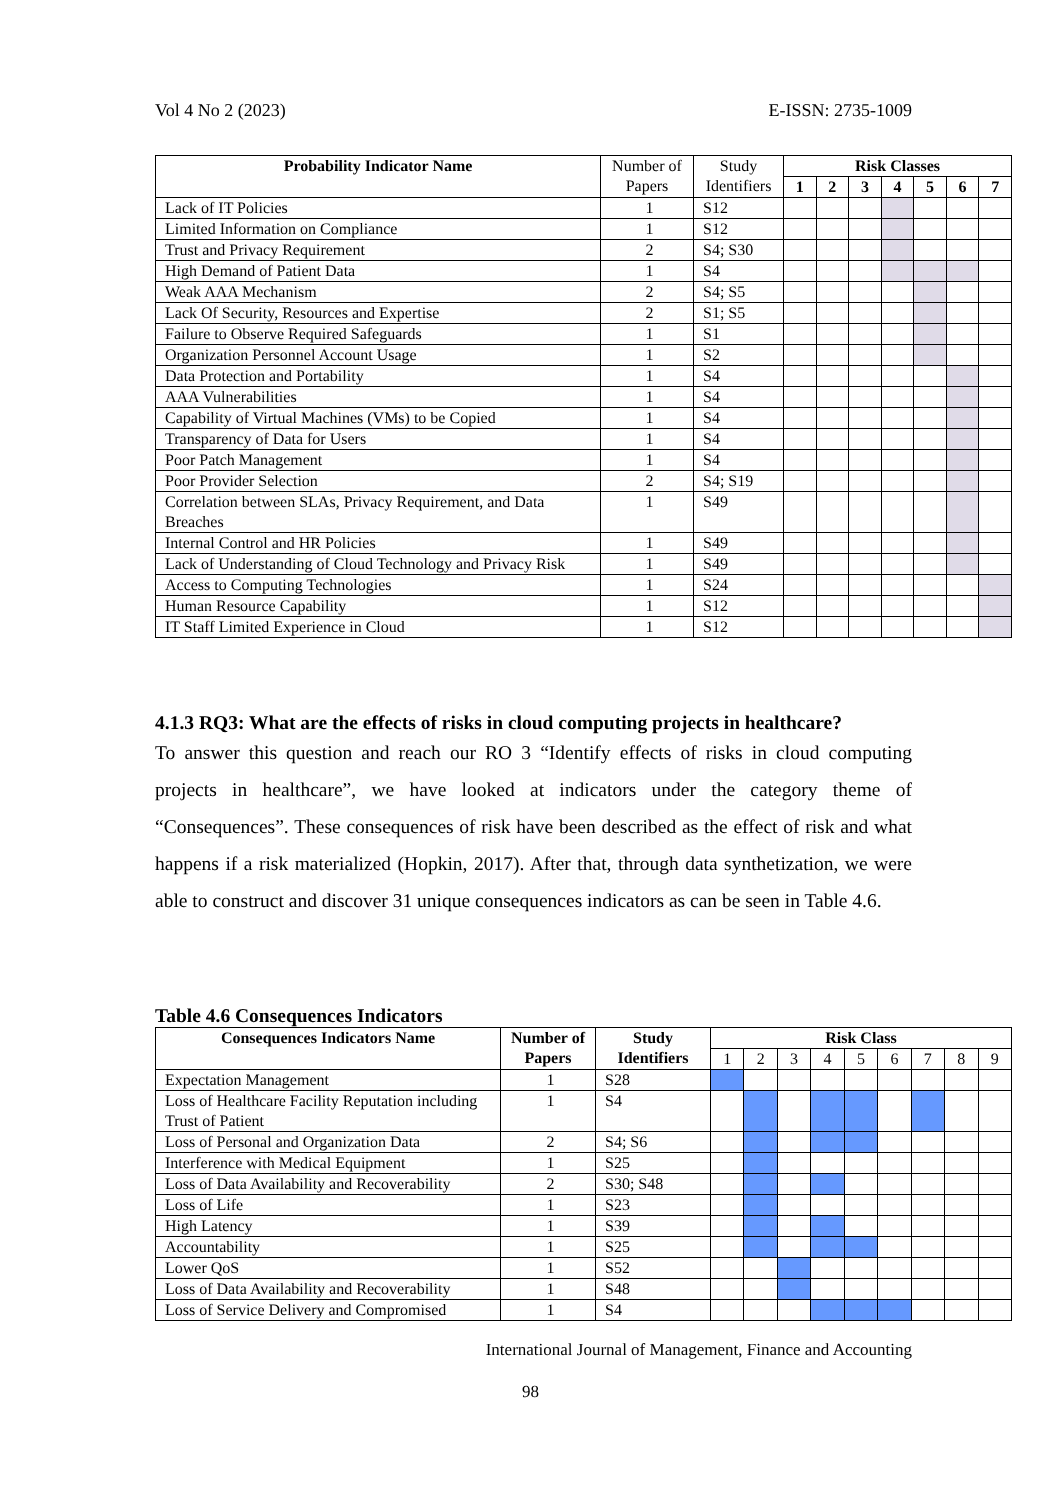Vol 4 No 2 (2023) E-ISSN: 2735-1009
| Probability Indicator Name | Number of Papers | Study Identifiers | Risk Classes | | | | | | |
| --- | --- | --- | --- | --- | --- | --- | --- | --- | --- |
| | | | 1 | 2 | 3 | 4 | 5 | 6 | 7 |
| Lack of IT Policies | 1 | S12 | | | | | | | |
| Limited Information on Compliance | 1 | S12 | | | | | | | |
| Trust and Privacy Requirement | 2 | S4; S30 | | | | | | | |
| High Demand of Patient Data | 1 | S4 | | | | | | | |
| Weak AAA Mechanism | 2 | S4; S5 | | | | | | | |
| Lack Of Security, Resources and Expertise | 2 | S1; S5 | | | | | | | |
| Failure to Observe Required Safeguards | 1 | S1 | | | | | | | |
| Organization Personnel Account Usage | 1 | S2 | | | | | | | |
| Data Protection and Portability | 1 | S4 | | | | | | | |
| AAA Vulnerabilities | 1 | S4 | | | | | | | |
| Capability of Virtual Machines (VMs) to be Copied | 1 | S4 | | | | | | | |
| Transparency of Data for Users | 1 | S4 | | | | | | | |
| Poor Patch Management | 1 | S4 | | | | | | | |
| Poor Provider Selection | 2 | S4; S19 | | | | | | | |
| Correlation between SLAs, Privacy Requirement, and Data Breaches | 1 | S49 | | | | | | | |
| Internal Control and HR Policies | 1 | S49 | | | | | | | |
| Lack of Understanding of Cloud Technology and Privacy Risk | 1 | S49 | | | | | | | |
| Access to Computing Technologies | 1 | S24 | | | | | | | |
| Human Resource Capability | 1 | S12 | | | | | | | |
| IT Staff Limited Experience in Cloud | 1 | S12 | | | | | | | |
4.1.3 RQ3: What are the effects of risks in cloud computing projects in healthcare?
To answer this question and reach our RO 3 “Identify effects of risks in cloud computing projects in healthcare”, we have looked at indicators under the category theme of “Consequences”. These consequences of risk have been described as the effect of risk and what happens if a risk materialized (Hopkin, 2017). After that, through data synthetization, we were able to construct and discover 31 unique consequences indicators as can be seen in Table 4.6.
Table 4.6 Consequences Indicators
| Consequences Indicators Name | Number of Papers | Study Identifiers | Risk Class | | | | | | | | |
| --- | --- | --- | --- | --- | --- | --- | --- | --- | --- | --- | --- |
| | | | 1 | 2 | 3 | 4 | 5 | 6 | 7 | 8 | 9 |
| Expectation Management | 1 | S28 | | | | | | | | | |
| Loss of Healthcare Facility Reputation including Trust of Patient | 1 | S4 | | | | | | | | | |
| Loss of Personal and Organization Data | 2 | S4; S6 | | | | | | | | | |
| Interference with Medical Equipment | 1 | S25 | | | | | | | | | |
| Loss of Data Availability and Recoverability | 2 | S30; S48 | | | | | | | | | |
| Loss of Life | 1 | S23 | | | | | | | | | |
| High Latency | 1 | S39 | | | | | | | | | |
| Accountability | 1 | S25 | | | | | | | | | |
| Lower QoS | 1 | S52 | | | | | | | | | |
| Loss of Data Availability and Recoverability | 1 | S48 | | | | | | | | | |
| Loss of Service Delivery and Compromised | 1 | S4 | | | | | | | | | |
International Journal of Management, Finance and Accounting
98